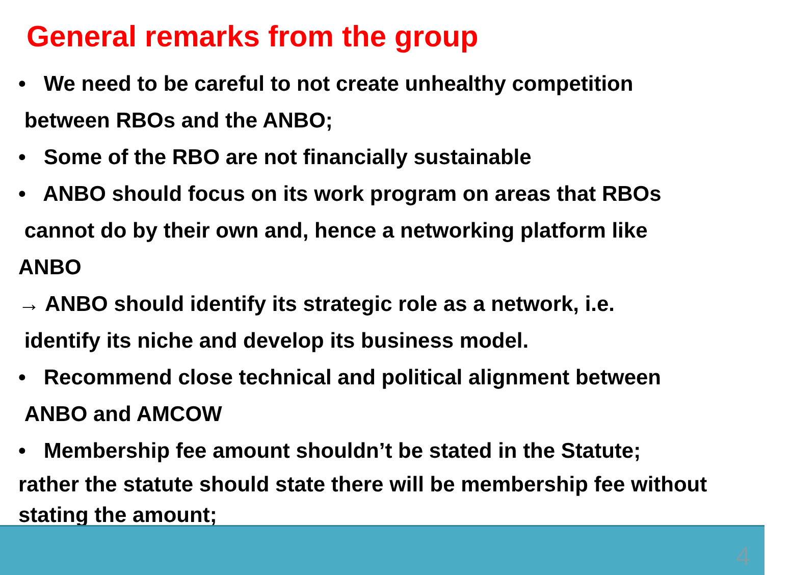General remarks from the group
• We need to be careful to not create unhealthy competition
between RBOs and the ANBO;
• Some of the RBO are not financially sustainable
• ANBO should focus on its work program on areas that RBOs
cannot do by their own and, hence a networking platform like
ANBO
→ ANBO should identify its strategic role as a network, i.e.
identify its niche and develop its business model.
• Recommend close technical and political alignment between
ANBO and AMCOW
• Membership fee amount shouldn’t be stated in the Statute;
rather the statute should state there will be membership fee without stating the amount;
4